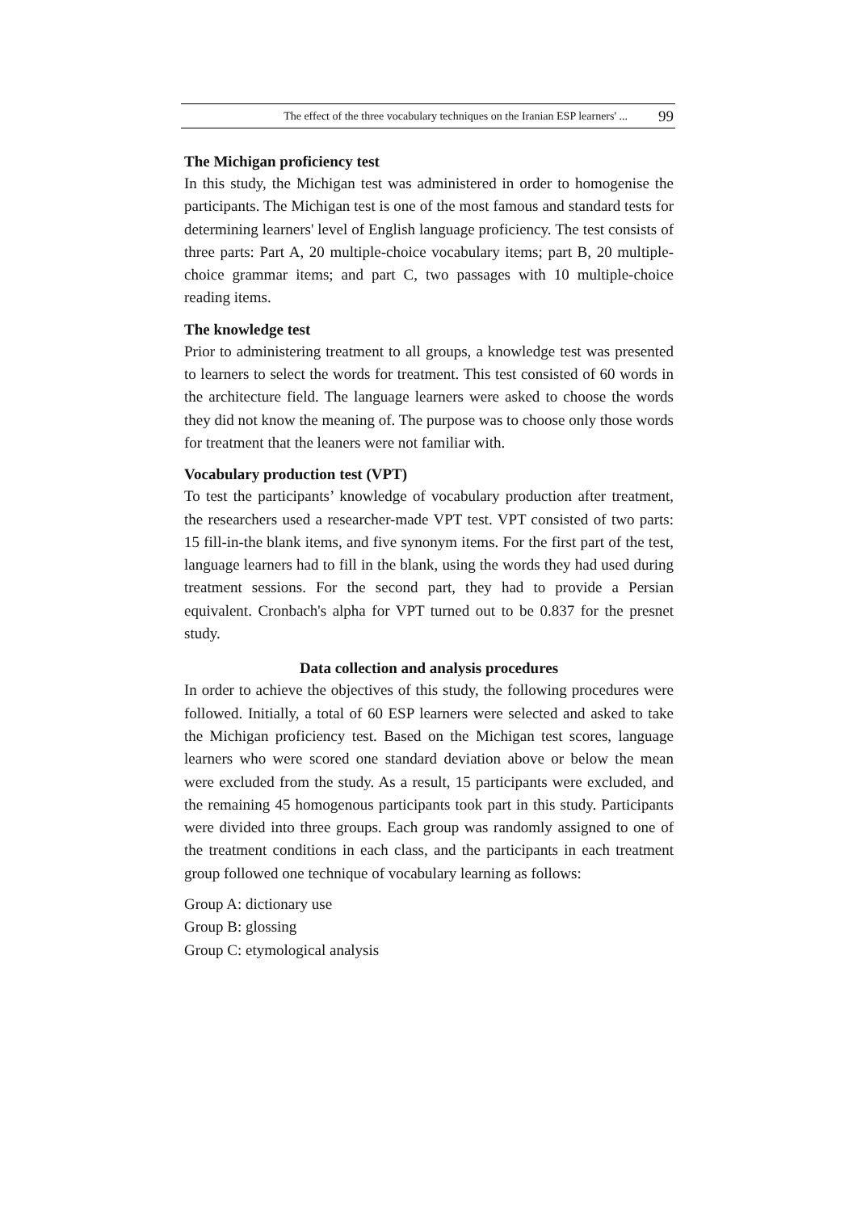The effect of the three vocabulary techniques on the Iranian ESP learners' ... 99
The Michigan proficiency test
In this study, the Michigan test was administered in order to homogenise the participants. The Michigan test is one of the most famous and standard tests for determining learners' level of English language proficiency. The test consists of three parts: Part A, 20 multiple-choice vocabulary items; part B, 20 multiple-choice grammar items; and part C, two passages with 10 multiple-choice reading items.
The knowledge test
Prior to administering treatment to all groups, a knowledge test was presented to learners to select the words for treatment. This test consisted of 60 words in the architecture field. The language learners were asked to choose the words they did not know the meaning of. The purpose was to choose only those words for treatment that the leaners were not familiar with.
Vocabulary production test (VPT)
To test the participants’ knowledge of vocabulary production after treatment, the researchers used a researcher-made VPT test. VPT consisted of two parts: 15 fill-in-the blank items, and five synonym items. For the first part of the test, language learners had to fill in the blank, using the words they had used during treatment sessions. For the second part, they had to provide a Persian equivalent. Cronbach's alpha for VPT turned out to be 0.837 for the presnet study.
Data collection and analysis procedures
In order to achieve the objectives of this study, the following procedures were followed. Initially, a total of 60 ESP learners were selected and asked to take the Michigan proficiency test. Based on the Michigan test scores, language learners who were scored one standard deviation above or below the mean were excluded from the study. As a result, 15 participants were excluded, and the remaining 45 homogenous participants took part in this study. Participants were divided into three groups. Each group was randomly assigned to one of the treatment conditions in each class, and the participants in each treatment group followed one technique of vocabulary learning as follows:
Group A: dictionary use
Group B: glossing
Group C: etymological analysis